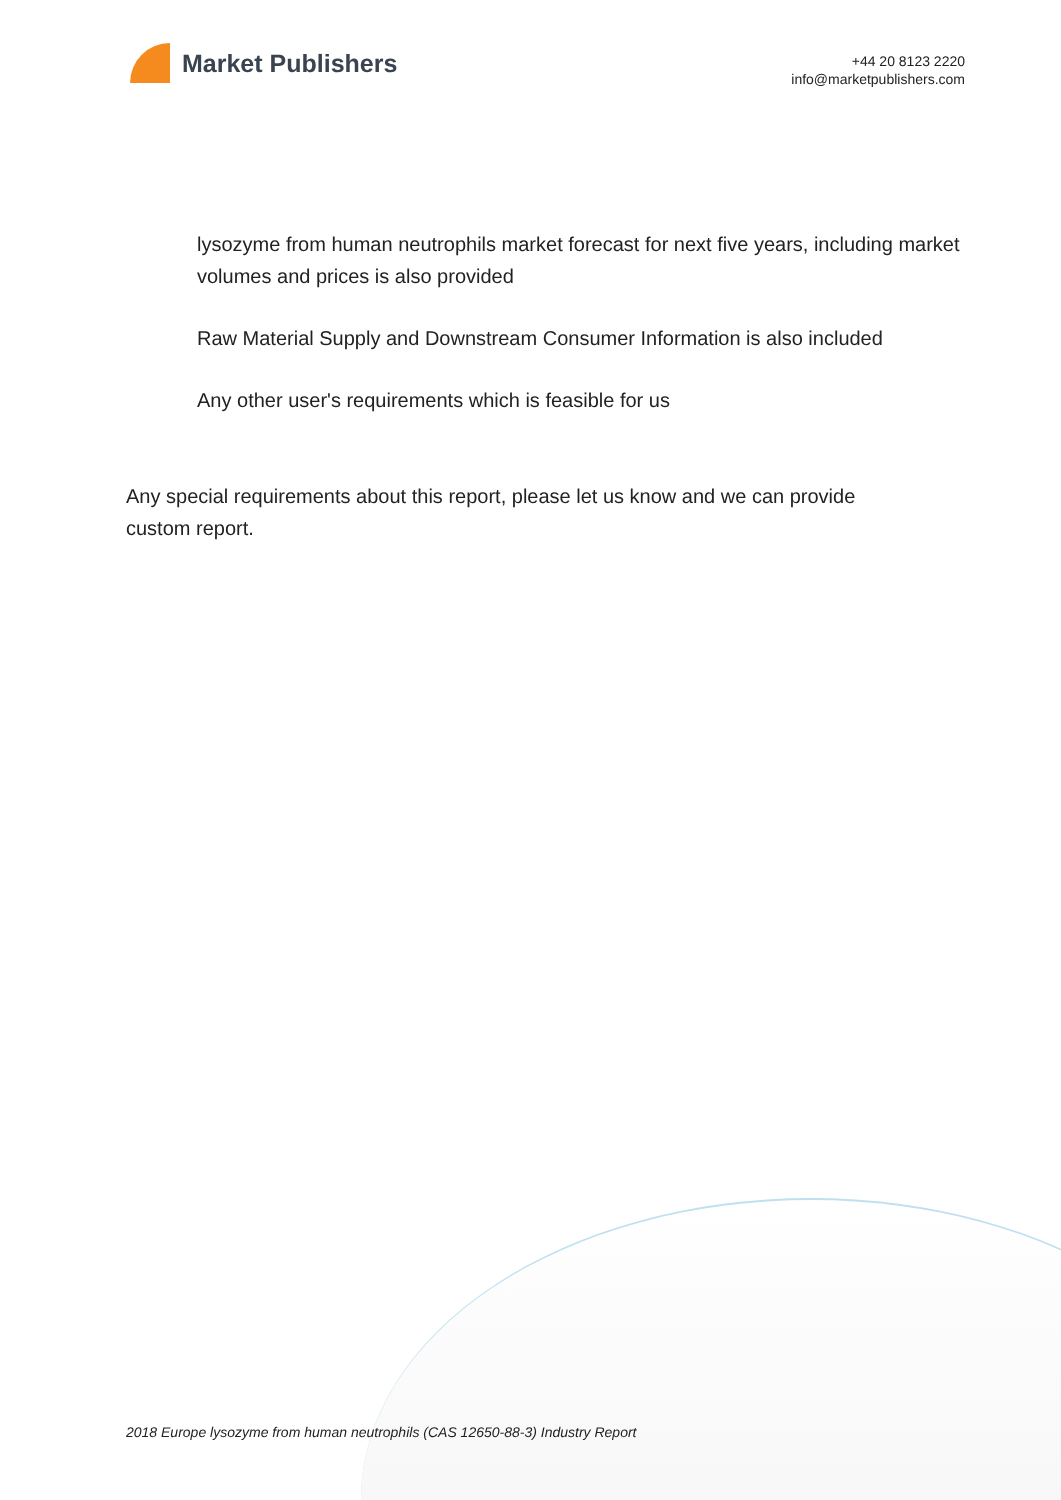Market Publishers
+44 20 8123 2220
info@marketpublishers.com
lysozyme from human neutrophils market forecast for next five years, including market volumes and prices is also provided
Raw Material Supply and Downstream Consumer Information is also included
Any other user's requirements which is feasible for us
Any special requirements about this report, please let us know and we can provide custom report.
2018 Europe lysozyme from human neutrophils (CAS 12650-88-3) Industry Report